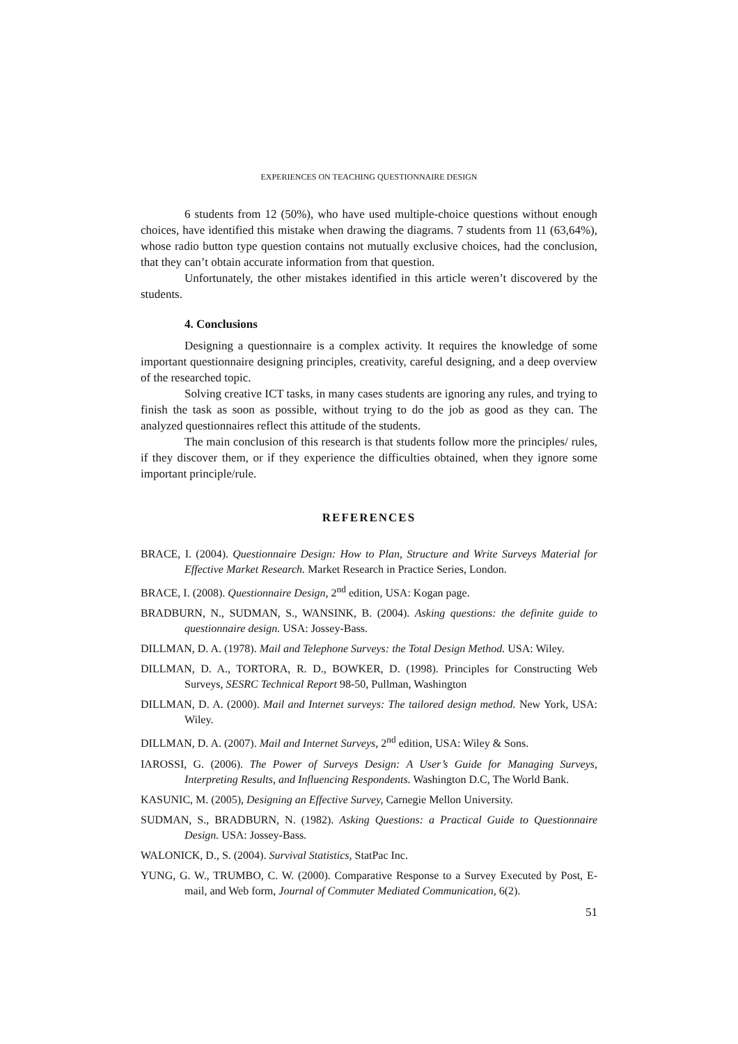EXPERIENCES ON TEACHING QUESTIONNAIRE DESIGN
6 students from 12 (50%), who have used multiple-choice questions without enough choices, have identified this mistake when drawing the diagrams. 7 students from 11 (63,64%), whose radio button type question contains not mutually exclusive choices, had the conclusion, that they can’t obtain accurate information from that question.
Unfortunately, the other mistakes identified in this article weren’t discovered by the students.
4. Conclusions
Designing a questionnaire is a complex activity. It requires the knowledge of some important questionnaire designing principles, creativity, careful designing, and a deep overview of the researched topic.
Solving creative ICT tasks, in many cases students are ignoring any rules, and trying to finish the task as soon as possible, without trying to do the job as good as they can. The analyzed questionnaires reflect this attitude of the students.
The main conclusion of this research is that students follow more the principles/ rules, if they discover them, or if they experience the difficulties obtained, when they ignore some important principle/rule.
REFERENCES
BRACE, I. (2004). Questionnaire Design: How to Plan, Structure and Write Surveys Material for Effective Market Research. Market Research in Practice Series, London.
BRACE, I. (2008). Questionnaire Design, 2<sup>nd</sup> edition, USA: Kogan page.
BRADBURN, N., SUDMAN, S., WANSINK, B. (2004). Asking questions: the definite guide to questionnaire design. USA: Jossey-Bass.
DILLMAN, D. A. (1978). Mail and Telephone Surveys: the Total Design Method. USA: Wiley.
DILLMAN, D. A., TORTORA, R. D., BOWKER, D. (1998). Principles for Constructing Web Surveys, SESRC Technical Report 98-50, Pullman, Washington
DILLMAN, D. A. (2000). Mail and Internet surveys: The tailored design method. New York, USA: Wiley.
DILLMAN, D. A. (2007). Mail and Internet Surveys, 2<sup>nd</sup> edition, USA: Wiley & Sons.
IAROSSI, G. (2006). The Power of Surveys Design: A User’s Guide for Managing Surveys, Interpreting Results, and Influencing Respondents. Washington D.C, The World Bank.
KASUNIC, M. (2005), Designing an Effective Survey, Carnegie Mellon University.
SUDMAN, S., BRADBURN, N. (1982). Asking Questions: a Practical Guide to Questionnaire Design. USA: Jossey-Bass.
WALONICK, D., S. (2004). Survival Statistics, StatPac Inc.
YUNG, G. W., TRUMBO, C. W. (2000). Comparative Response to a Survey Executed by Post, E-mail, and Web form, Journal of Commuter Mediated Communication, 6(2).
51